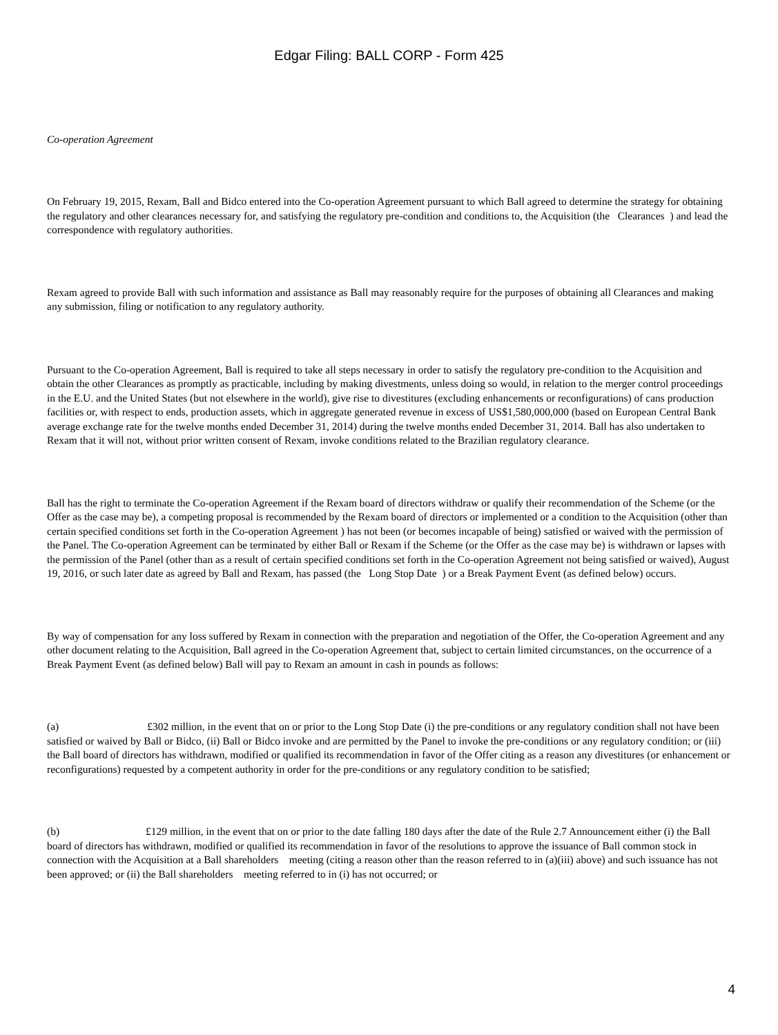Edgar Filing: BALL CORP - Form 425
Co-operation Agreement
On February 19, 2015, Rexam, Ball and Bidco entered into the Co-operation Agreement pursuant to which Ball agreed to determine the strategy for obtaining the regulatory and other clearances necessary for, and satisfying the regulatory pre-condition and conditions to, the Acquisition (the Clearances ) and lead the correspondence with regulatory authorities.
Rexam agreed to provide Ball with such information and assistance as Ball may reasonably require for the purposes of obtaining all Clearances and making any submission, filing or notification to any regulatory authority.
Pursuant to the Co-operation Agreement, Ball is required to take all steps necessary in order to satisfy the regulatory pre-condition to the Acquisition and obtain the other Clearances as promptly as practicable, including by making divestments, unless doing so would, in relation to the merger control proceedings in the E.U. and the United States (but not elsewhere in the world), give rise to divestitures (excluding enhancements or reconfigurations) of cans production facilities or, with respect to ends, production assets, which in aggregate generated revenue in excess of US$1,580,000,000 (based on European Central Bank average exchange rate for the twelve months ended December 31, 2014) during the twelve months ended December 31, 2014. Ball has also undertaken to Rexam that it will not, without prior written consent of Rexam, invoke conditions related to the Brazilian regulatory clearance.
Ball has the right to terminate the Co-operation Agreement if the Rexam board of directors withdraw or qualify their recommendation of the Scheme (or the Offer as the case may be), a competing proposal is recommended by the Rexam board of directors or implemented or a condition to the Acquisition (other than certain specified conditions set forth in the Co-operation Agreement ) has not been (or becomes incapable of being) satisfied or waived with the permission of the Panel. The Co-operation Agreement can be terminated by either Ball or Rexam if the Scheme (or the Offer as the case may be) is withdrawn or lapses with the permission of the Panel (other than as a result of certain specified conditions set forth in the Co-operation Agreement not being satisfied or waived), August 19, 2016, or such later date as agreed by Ball and Rexam, has passed (the Long Stop Date ) or a Break Payment Event (as defined below) occurs.
By way of compensation for any loss suffered by Rexam in connection with the preparation and negotiation of the Offer, the Co-operation Agreement and any other document relating to the Acquisition, Ball agreed in the Co-operation Agreement that, subject to certain limited circumstances, on the occurrence of a Break Payment Event (as defined below) Ball will pay to Rexam an amount in cash in pounds as follows:
(a) £302 million, in the event that on or prior to the Long Stop Date (i) the pre-conditions or any regulatory condition shall not have been satisfied or waived by Ball or Bidco, (ii) Ball or Bidco invoke and are permitted by the Panel to invoke the pre-conditions or any regulatory condition; or (iii) the Ball board of directors has withdrawn, modified or qualified its recommendation in favor of the Offer citing as a reason any divestitures (or enhancement or reconfigurations) requested by a competent authority in order for the pre-conditions or any regulatory condition to be satisfied;
(b) £129 million, in the event that on or prior to the date falling 180 days after the date of the Rule 2.7 Announcement either (i) the Ball board of directors has withdrawn, modified or qualified its recommendation in favor of the resolutions to approve the issuance of Ball common stock in connection with the Acquisition at a Ball shareholders meeting (citing a reason other than the reason referred to in (a)(iii) above) and such issuance has not been approved; or (ii) the Ball shareholders meeting referred to in (i) has not occurred; or
4